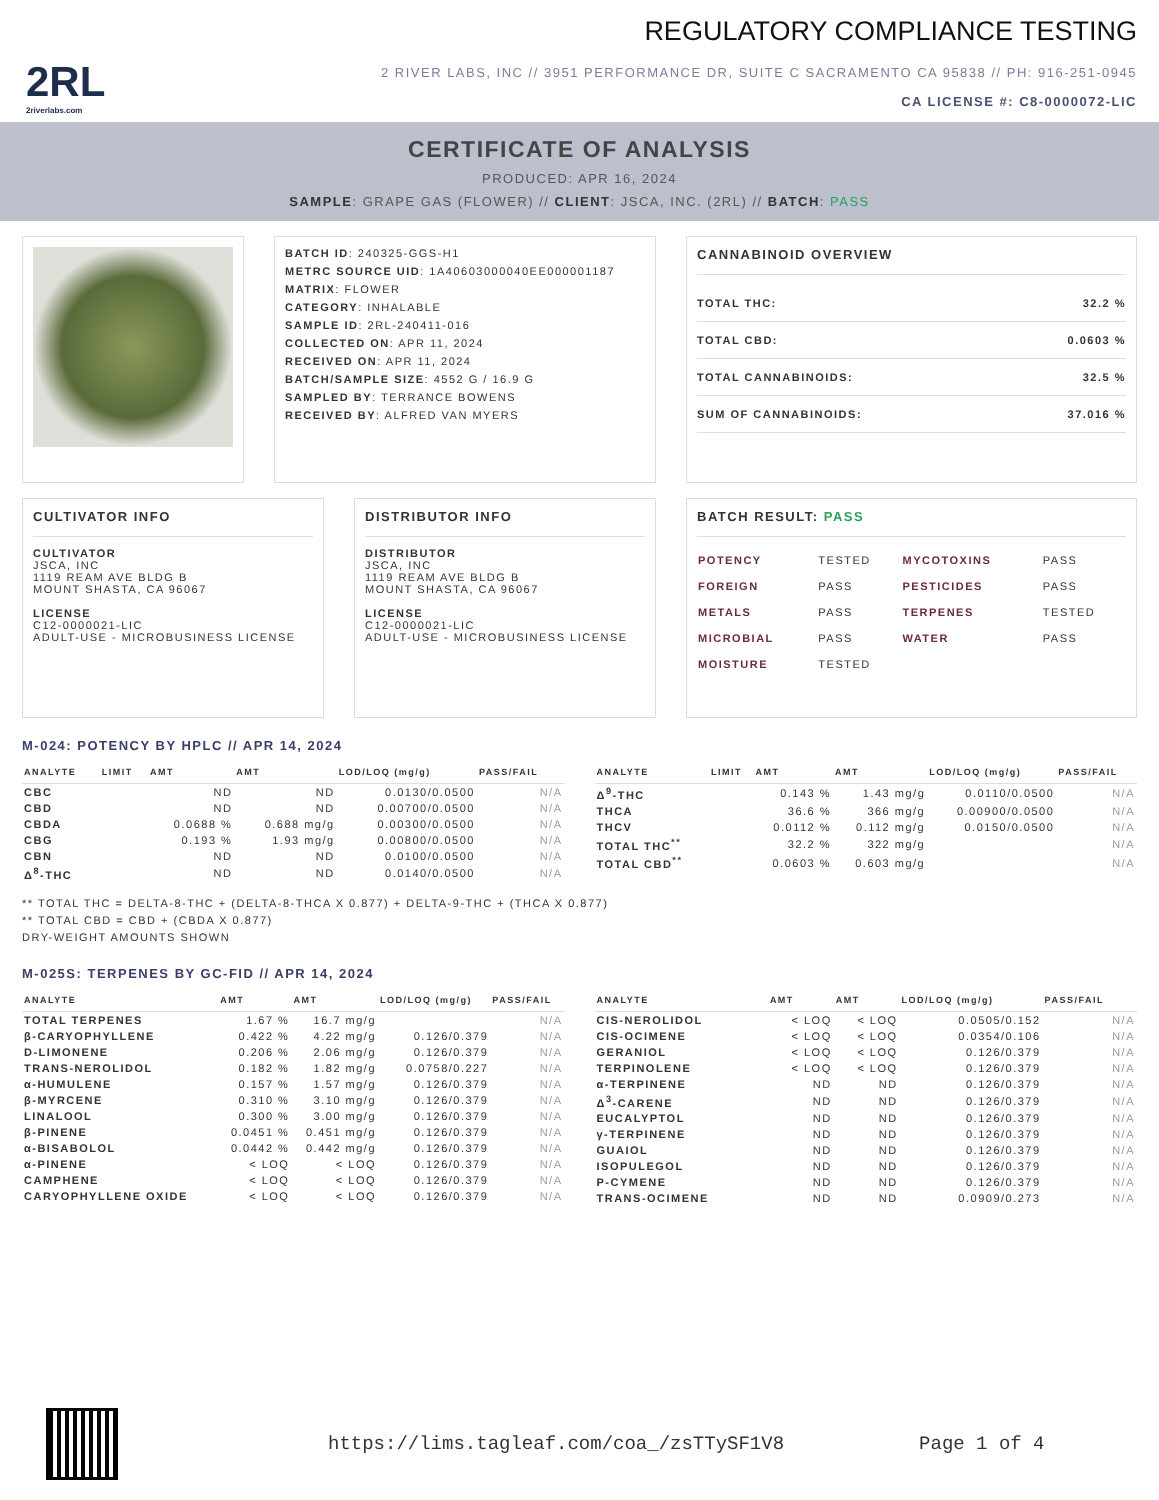2RL
2riverlabs.com
REGULATORY COMPLIANCE TESTING
2 RIVER LABS, INC // 3951 PERFORMANCE DR, SUITE C SACRAMENTO CA 95838 // PH: 916-251-0945
CA LICENSE #: C8-0000072-LIC
CERTIFICATE OF ANALYSIS
PRODUCED: APR 16, 2024
SAMPLE: GRAPE GAS (FLOWER) // CLIENT: JSCA, INC. (2RL) // BATCH: PASS
BATCH ID: 240325-GGS-H1
METRC SOURCE UID: 1A40603000040EE000001187
MATRIX: FLOWER
CATEGORY: INHALABLE
SAMPLE ID: 2RL-240411-016
COLLECTED ON: APR 11, 2024
RECEIVED ON: APR 11, 2024
BATCH/SAMPLE SIZE: 4552 G / 16.9 G
SAMPLED BY: TERRANCE BOWENS
RECEIVED BY: ALFRED VAN MYERS
CANNABINOID OVERVIEW
| TOTAL THC: | 32.2 % |
| TOTAL CBD: | 0.0603 % |
| TOTAL CANNABINOIDS: | 32.5 % |
| SUM OF CANNABINOIDS: | 37.016 % |
CULTIVATOR INFO
CULTIVATOR
JSCA, INC
1119 REAM AVE BLDG B
MOUNT SHASTA, CA 96067
LICENSE
C12-0000021-LIC
ADULT-USE - MICROBUSINESS LICENSE
DISTRIBUTOR INFO
DISTRIBUTOR
JSCA, INC
1119 REAM AVE BLDG B
MOUNT SHASTA, CA 96067
LICENSE
C12-0000021-LIC
ADULT-USE - MICROBUSINESS LICENSE
BATCH RESULT: PASS
| POTENCY | TESTED | MYCOTOXINS | PASS |
| FOREIGN | PASS | PESTICIDES | PASS |
| METALS | PASS | TERPENES | TESTED |
| MICROBIAL | PASS | WATER | PASS |
| MOISTURE | TESTED | | |
M-024: POTENCY BY HPLC // APR 14, 2024
| ANALYTE | LIMIT | AMT | AMT | LOD/LOQ (mg/g) | PASS/FAIL |
| --- | --- | --- | --- | --- | --- |
| CBC | | ND | ND | 0.0130/0.0500 | N/A |
| CBD | | ND | ND | 0.00700/0.0500 | N/A |
| CBDA | | 0.0688 % | 0.688 mg/g | 0.00300/0.0500 | N/A |
| CBG | | 0.193 % | 1.93 mg/g | 0.00800/0.0500 | N/A |
| CBN | | ND | ND | 0.0100/0.0500 | N/A |
| Δ<sup>8</sup>-THC | | ND | ND | 0.0140/0.0500 | N/A |
| ANALYTE | LIMIT | AMT | AMT | LOD/LOQ (mg/g) | PASS/FAIL |
| --- | --- | --- | --- | --- | --- |
| Δ<sup>9</sup>-THC | | 0.143 % | 1.43 mg/g | 0.0110/0.0500 | N/A |
| THCA | | 36.6 % | 366 mg/g | 0.00900/0.0500 | N/A |
| THCV | | 0.0112 % | 0.112 mg/g | 0.0150/0.0500 | N/A |
| TOTAL THC<sup>**</sup> | | 32.2 % | 322 mg/g | | N/A |
| TOTAL CBD<sup>**</sup> | | 0.0603 % | 0.603 mg/g | | N/A |
** TOTAL THC = DELTA-8-THC + (DELTA-8-THCA X 0.877) + DELTA-9-THC + (THCA X 0.877)
** TOTAL CBD = CBD + (CBDA X 0.877)
DRY-WEIGHT AMOUNTS SHOWN
M-025S: TERPENES BY GC-FID // APR 14, 2024
| ANALYTE | AMT | AMT | LOD/LOQ (mg/g) | PASS/FAIL |
| --- | --- | --- | --- | --- |
| TOTAL TERPENES | 1.67 % | 16.7 mg/g | | N/A |
| β-CARYOPHYLLENE | 0.422 % | 4.22 mg/g | 0.126/0.379 | N/A |
| D-LIMONENE | 0.206 % | 2.06 mg/g | 0.126/0.379 | N/A |
| TRANS-NEROLIDOL | 0.182 % | 1.82 mg/g | 0.0758/0.227 | N/A |
| α-HUMULENE | 0.157 % | 1.57 mg/g | 0.126/0.379 | N/A |
| β-MYRCENE | 0.310 % | 3.10 mg/g | 0.126/0.379 | N/A |
| LINALOOL | 0.300 % | 3.00 mg/g | 0.126/0.379 | N/A |
| β-PINENE | 0.0451 % | 0.451 mg/g | 0.126/0.379 | N/A |
| α-BISABOLOL | 0.0442 % | 0.442 mg/g | 0.126/0.379 | N/A |
| α-PINENE | < LOQ | < LOQ | 0.126/0.379 | N/A |
| CAMPHENE | < LOQ | < LOQ | 0.126/0.379 | N/A |
| CARYOPHYLLENE OXIDE | < LOQ | < LOQ | 0.126/0.379 | N/A |
| ANALYTE | AMT | AMT | LOD/LOQ (mg/g) | PASS/FAIL |
| --- | --- | --- | --- | --- |
| CIS-NEROLIDOL | < LOQ | < LOQ | 0.0505/0.152 | N/A |
| CIS-OCIMENE | < LOQ | < LOQ | 0.0354/0.106 | N/A |
| GERANIOL | < LOQ | < LOQ | 0.126/0.379 | N/A |
| TERPINOLENE | < LOQ | < LOQ | 0.126/0.379 | N/A |
| α-TERPINENE | ND | ND | 0.126/0.379 | N/A |
| Δ<sup>3</sup>-CARENE | ND | ND | 0.126/0.379 | N/A |
| EUCALYPTOL | ND | ND | 0.126/0.379 | N/A |
| γ-TERPINENE | ND | ND | 0.126/0.379 | N/A |
| GUAIOL | ND | ND | 0.126/0.379 | N/A |
| ISOPULEGOL | ND | ND | 0.126/0.379 | N/A |
| P-CYMENE | ND | ND | 0.126/0.379 | N/A |
| TRANS-OCIMENE | ND | ND | 0.0909/0.273 | N/A |
https://lims.tagleaf.com/coa_/zsTTySF1V8
Page 1 of 4